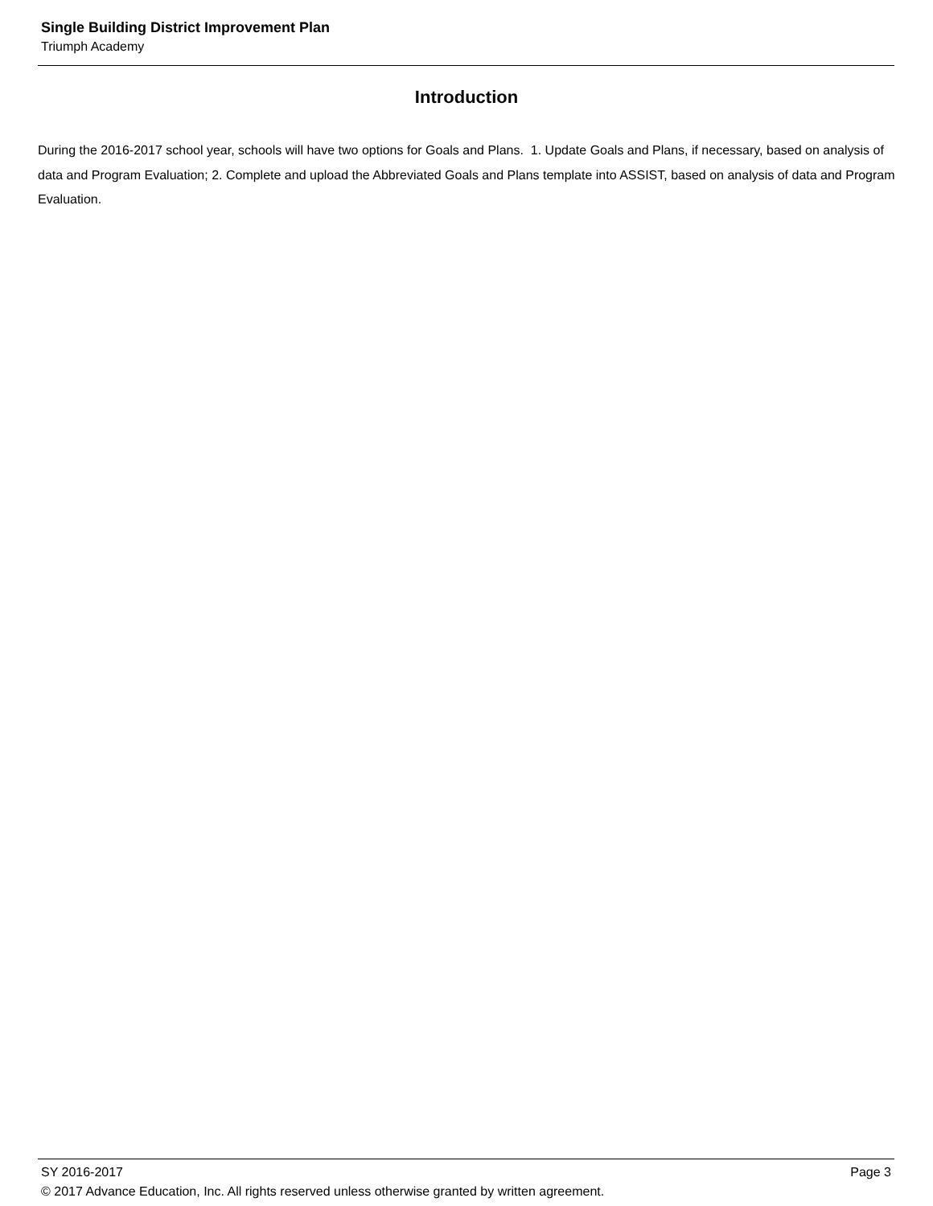Single Building District Improvement Plan
Triumph Academy
Introduction
During the 2016-2017 school year, schools will have two options for Goals and Plans. 1. Update Goals and Plans, if necessary, based on analysis of data and Program Evaluation; 2. Complete and upload the Abbreviated Goals and Plans template into ASSIST, based on analysis of data and Program Evaluation.
SY 2016-2017 Page 3
© 2017 Advance Education, Inc. All rights reserved unless otherwise granted by written agreement.